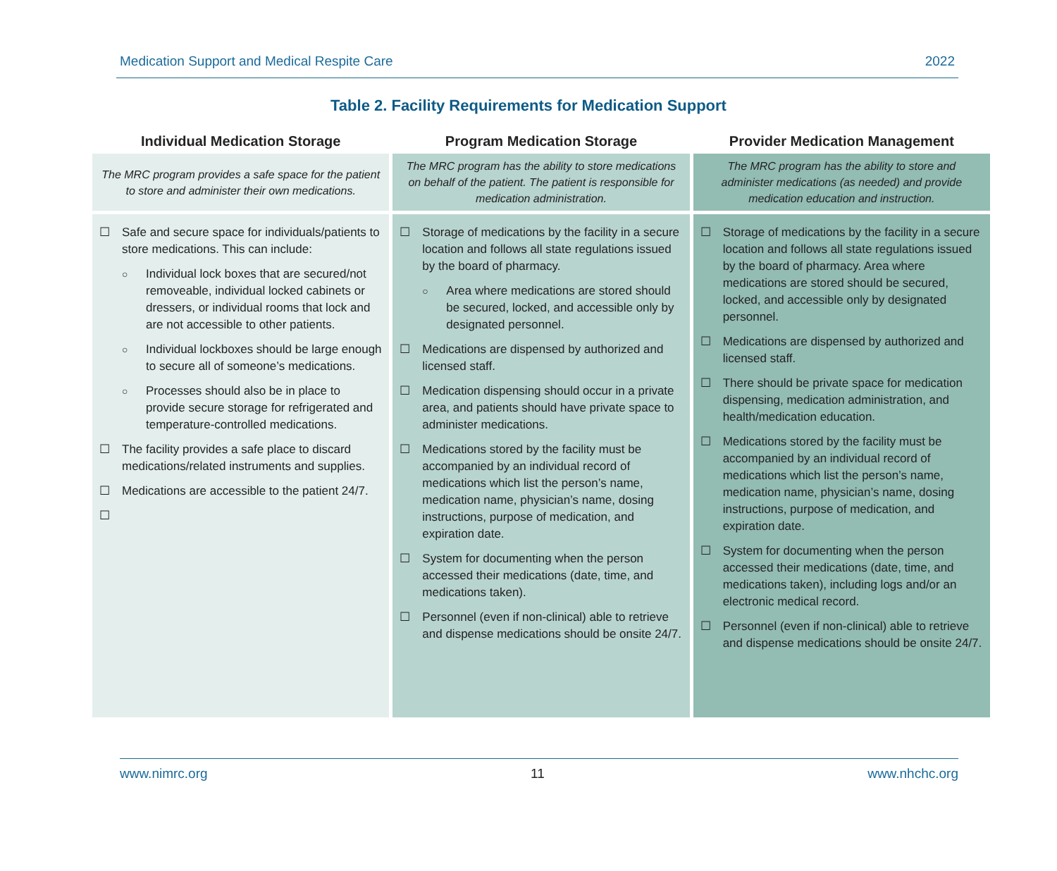Medication Support and Medical Respite Care 2022
Table 2. Facility Requirements for Medication Support
| Individual Medication Storage | Program Medication Storage | Provider Medication Management |
| --- | --- | --- |
| The MRC program provides a safe space for the patient to store and administer their own medications. | The MRC program has the ability to store medications on behalf of the patient. The patient is responsible for medication administration. | The MRC program has the ability to store and administer medications (as needed) and provide medication education and instruction. |
| ☐ Safe and secure space for individuals/patients to store medications. This can include: ○ Individual lock boxes that are secured/not removeable, individual locked cabinets or dressers, or individual rooms that lock and are not accessible to other patients. ○ Individual lockboxes should be large enough to secure all of someone’s medications. ○ Processes should also be in place to provide secure storage for refrigerated and temperature-controlled medications. ☐ The facility provides a safe place to discard medications/related instruments and supplies. ☐ Medications are accessible to the patient 24/7. ☐ | ☐ Storage of medications by the facility in a secure location and follows all state regulations issued by the board of pharmacy. ○ Area where medications are stored should be secured, locked, and accessible only by designated personnel. ☐ Medications are dispensed by authorized and licensed staff. ☐ Medication dispensing should occur in a private area, and patients should have private space to administer medications. ☐ Medications stored by the facility must be accompanied by an individual record of medications which list the person’s name, medication name, physician’s name, dosing instructions, purpose of medication, and expiration date. ☐ System for documenting when the person accessed their medications (date, time, and medications taken). ☐ Personnel (even if non-clinical) able to retrieve and dispense medications should be onsite 24/7. | ☐ Storage of medications by the facility in a secure location and follows all state regulations issued by the board of pharmacy. Area where medications are stored should be secured, locked, and accessible only by designated personnel. ☐ Medications are dispensed by authorized and licensed staff. ☐ There should be private space for medication dispensing, medication administration, and health/medication education. ☐ Medications stored by the facility must be accompanied by an individual record of medications which list the person’s name, medication name, physician’s name, dosing instructions, purpose of medication, and expiration date. ☐ System for documenting when the person accessed their medications (date, time, and medications taken), including logs and/or an electronic medical record. ☐ Personnel (even if non-clinical) able to retrieve and dispense medications should be onsite 24/7. |
www.nimrc.org 11 www.nhchc.org